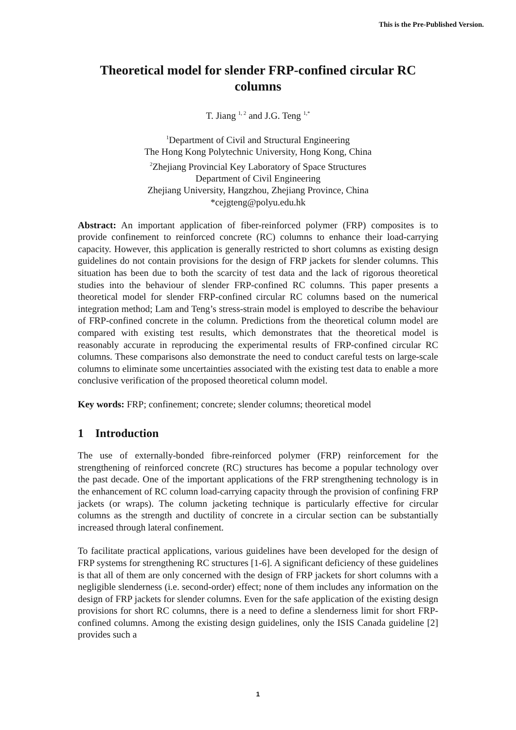This is the Pre-Published Version.
Theoretical model for slender FRP-confined circular RC columns
T. Jiang <sup>1, 2</sup> and J.G. Teng <sup>1,*</sup>
<sup>1</sup> Department of Civil and Structural Engineering
The Hong Kong Polytechnic University, Hong Kong, China
<sup>2</sup> Zhejiang Provincial Key Laboratory of Space Structures
Department of Civil Engineering
Zhejiang University, Hangzhou, Zhejiang Province, China
*cejgteng@polyu.edu.hk
Abstract: An important application of fiber-reinforced polymer (FRP) composites is to provide confinement to reinforced concrete (RC) columns to enhance their load-carrying capacity. However, this application is generally restricted to short columns as existing design guidelines do not contain provisions for the design of FRP jackets for slender columns. This situation has been due to both the scarcity of test data and the lack of rigorous theoretical studies into the behaviour of slender FRP-confined RC columns. This paper presents a theoretical model for slender FRP-confined circular RC columns based on the numerical integration method; Lam and Teng’s stress-strain model is employed to describe the behaviour of FRP-confined concrete in the column. Predictions from the theoretical column model are compared with existing test results, which demonstrates that the theoretical model is reasonably accurate in reproducing the experimental results of FRP-confined circular RC columns. These comparisons also demonstrate the need to conduct careful tests on large-scale columns to eliminate some uncertainties associated with the existing test data to enable a more conclusive verification of the proposed theoretical column model.
Key words: FRP; confinement; concrete; slender columns; theoretical model
1 Introduction
The use of externally-bonded fibre-reinforced polymer (FRP) reinforcement for the strengthening of reinforced concrete (RC) structures has become a popular technology over the past decade. One of the important applications of the FRP strengthening technology is in the enhancement of RC column load-carrying capacity through the provision of confining FRP jackets (or wraps). The column jacketing technique is particularly effective for circular columns as the strength and ductility of concrete in a circular section can be substantially increased through lateral confinement.
To facilitate practical applications, various guidelines have been developed for the design of FRP systems for strengthening RC structures [1-6]. A significant deficiency of these guidelines is that all of them are only concerned with the design of FRP jackets for short columns with a negligible slenderness (i.e. second-order) effect; none of them includes any information on the design of FRP jackets for slender columns. Even for the safe application of the existing design provisions for short RC columns, there is a need to define a slenderness limit for short FRP-confined columns. Among the existing design guidelines, only the ISIS Canada guideline [2] provides such a
1